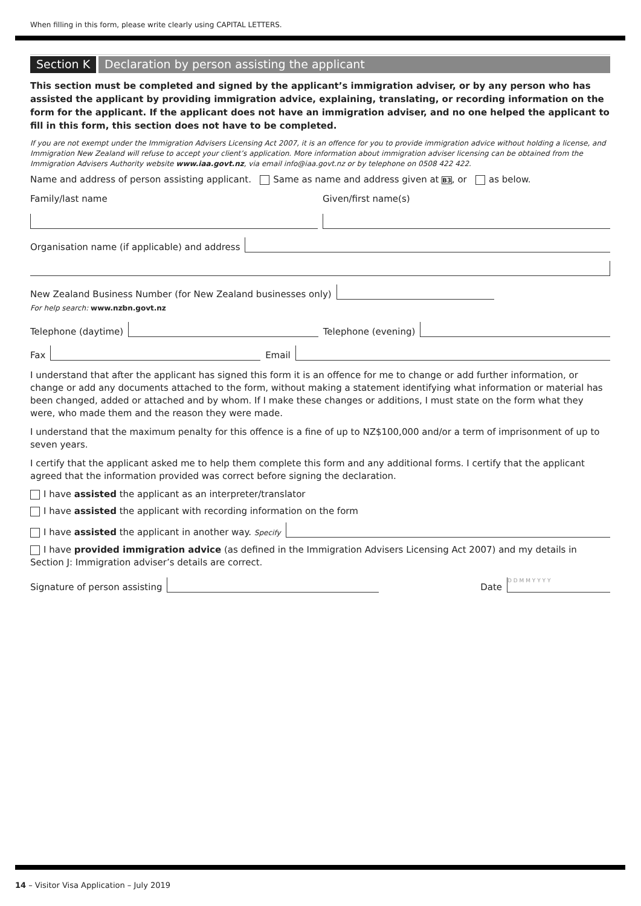When filling in this form, please write clearly using CAPITAL LETTERS.
Section K Declaration by person assisting the applicant
This section must be completed and signed by the applicant’s immigration adviser, or by any person who has assisted the applicant by providing immigration advice, explaining, translating, or recording information on the form for the applicant. If the applicant does not have an immigration adviser, and no one helped the applicant to fill in this form, this section does not have to be completed.
If you are not exempt under the Immigration Advisers Licensing Act 2007, it is an offence for you to provide immigration advice without holding a license, and Immigration New Zealand will refuse to accept your client’s application. More information about immigration adviser licensing can be obtained from the Immigration Advisers Authority website www.iaa.govt.nz, via email info@iaa.govt.nz or by telephone on 0508 422 422.
Name and address of person assisting applicant. Same as name and address given at B3, or as below.
Family/last name
Given/first name(s)
Organisation name (if applicable) and address
New Zealand Business Number (for New Zealand businesses only)
For help search: www.nzbn.govt.nz
Telephone (daytime)
Telephone (evening)
Fax
Email
I understand that after the applicant has signed this form it is an offence for me to change or add further information, or change or add any documents attached to the form, without making a statement identifying what information or material has been changed, added or attached and by whom. If I make these changes or additions, I must state on the form what they were, who made them and the reason they were made.
I understand that the maximum penalty for this offence is a fine of up to NZ$100,000 and/or a term of imprisonment of up to seven years.
I certify that the applicant asked me to help them complete this form and any additional forms. I certify that the applicant agreed that the information provided was correct before signing the declaration.
I have assisted the applicant as an interpreter/translator
I have assisted the applicant with recording information on the form
I have assisted the applicant in another way. Specify
I have provided immigration advice (as defined in the Immigration Advisers Licensing Act 2007) and my details in Section J: Immigration adviser’s details are correct.
Signature of person assisting
Date D D M M Y Y Y Y
14 – Visitor Visa Application – July 2019